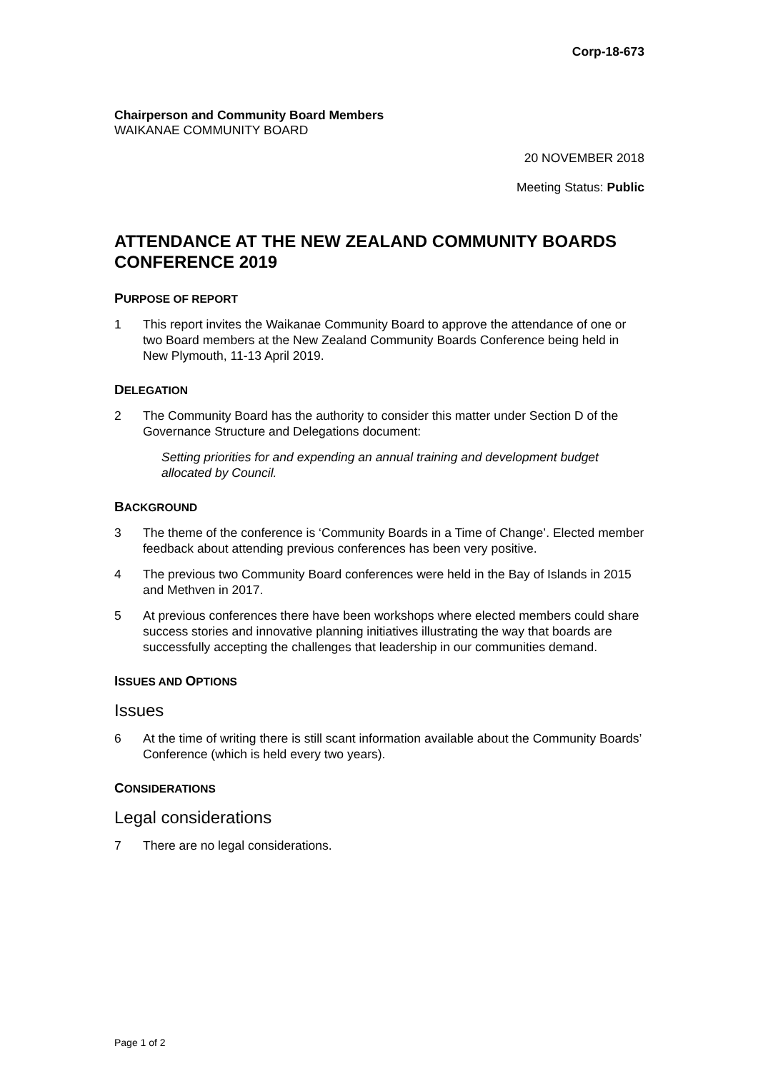Corp-18-673
Chairperson and Community Board Members
WAIKANAE COMMUNITY BOARD
20 NOVEMBER 2018
Meeting Status: Public
ATTENDANCE AT THE NEW ZEALAND COMMUNITY BOARDS CONFERENCE 2019
PURPOSE OF REPORT
1 This report invites the Waikanae Community Board to approve the attendance of one or two Board members at the New Zealand Community Boards Conference being held in New Plymouth, 11-13 April 2019.
DELEGATION
2 The Community Board has the authority to consider this matter under Section D of the Governance Structure and Delegations document:
Setting priorities for and expending an annual training and development budget allocated by Council.
BACKGROUND
3 The theme of the conference is ‘Community Boards in a Time of Change’. Elected member feedback about attending previous conferences has been very positive.
4 The previous two Community Board conferences were held in the Bay of Islands in 2015 and Methven in 2017.
5 At previous conferences there have been workshops where elected members could share success stories and innovative planning initiatives illustrating the way that boards are successfully accepting the challenges that leadership in our communities demand.
ISSUES AND OPTIONS
Issues
6 At the time of writing there is still scant information available about the Community Boards’ Conference (which is held every two years).
CONSIDERATIONS
Legal considerations
7 There are no legal considerations.
Page 1 of 2